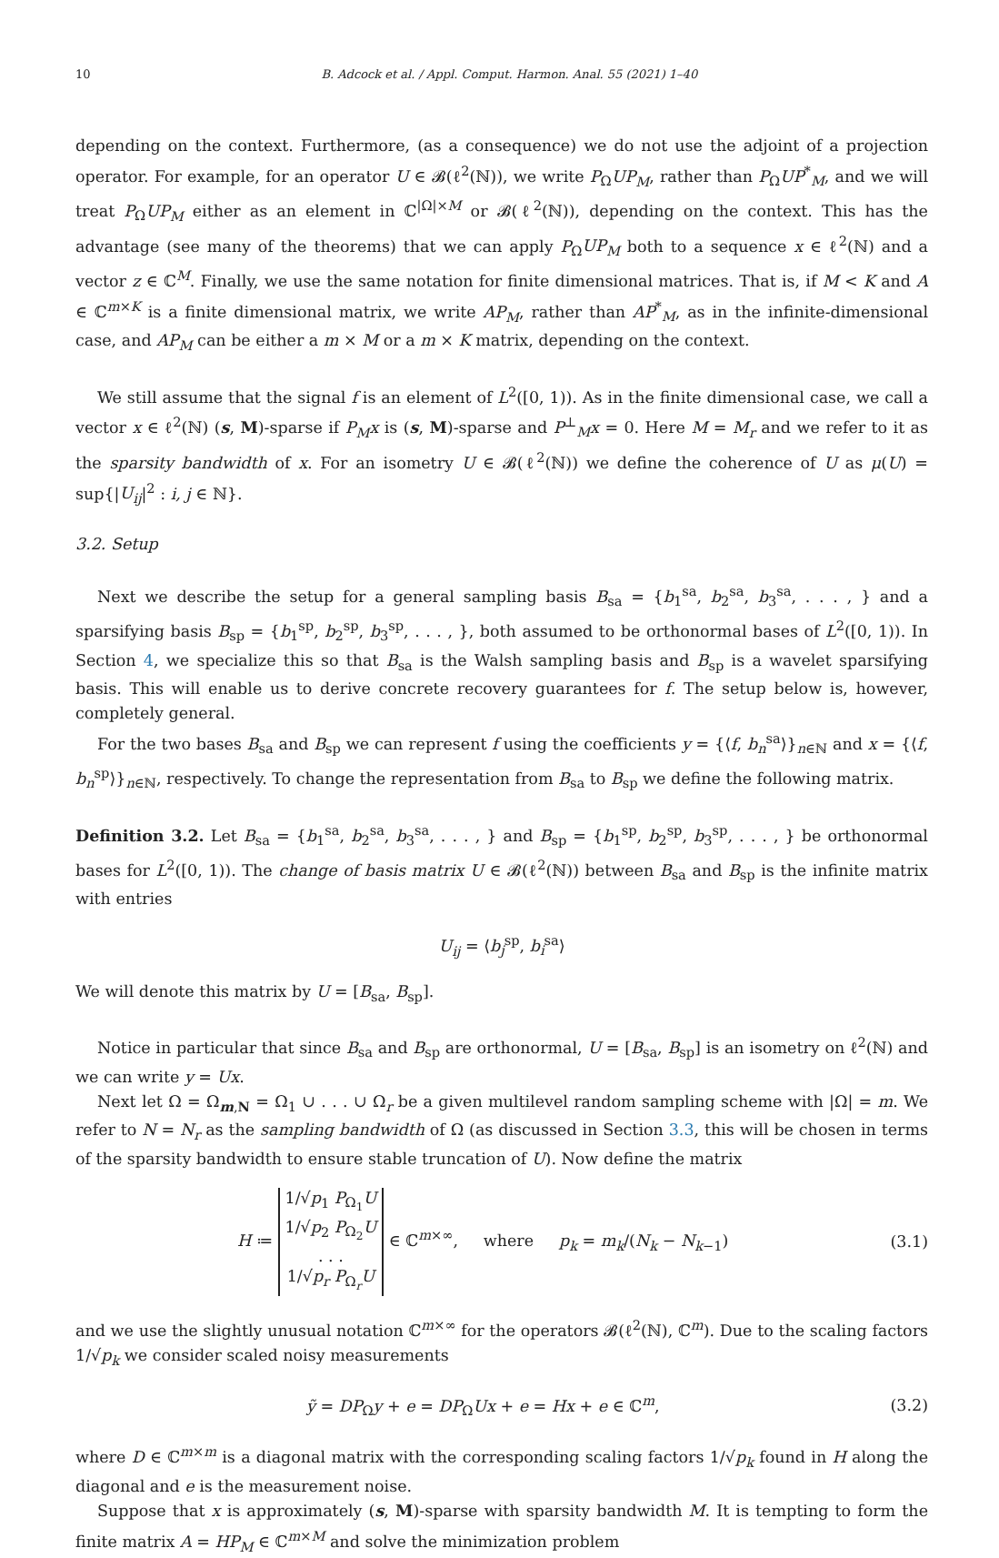10 B. Adcock et al. / Appl. Comput. Harmon. Anal. 55 (2021) 1–40
depending on the context. Furthermore, (as a consequence) we do not use the adjoint of a projection operator. For example, for an operator U ∈ 𝓑(ℓ<sup>2</sup>(ℕ)), we write P<sub>Ω</sub>UP<sub>M</sub>, rather than P<sub>Ω</sub>UP<sup>*</sup><sub>M</sub>, and we will treat P<sub>Ω</sub>UP<sub>M</sub> either as an element in ℂ<sup>|Ω|×M</sup> or 𝓑(ℓ<sup>2</sup>(ℕ)), depending on the context. This has the advantage (see many of the theorems) that we can apply P<sub>Ω</sub>UP<sub>M</sub> both to a sequence x ∈ ℓ<sup>2</sup>(ℕ) and a vector z ∈ ℂ<sup>M</sup>. Finally, we use the same notation for finite dimensional matrices. That is, if M < K and A ∈ ℂ<sup>m×K</sup> is a finite dimensional matrix, we write AP<sub>M</sub>, rather than AP<sup>*</sup><sub>M</sub>, as in the infinite-dimensional case, and AP<sub>M</sub> can be either a m × M or a m × K matrix, depending on the context.
We still assume that the signal f is an element of L<sup>2</sup>([0, 1)). As in the finite dimensional case, we call a vector x ∈ ℓ<sup>2</sup>(ℕ) (s, M)-sparse if P<sub>M</sub>x is (s, M)-sparse and P<sup>⊥</sup><sub>M</sub>x = 0. Here M = M<sub>r</sub> and we refer to it as the sparsity bandwidth of x. For an isometry U ∈ 𝓑(ℓ<sup>2</sup>(ℕ)) we define the coherence of U as μ(U) = sup{|U<sub>ij</sub>|<sup>2</sup> : i, j ∈ ℕ}.
3.2. Setup
Next we describe the setup for a general sampling basis B<sub>sa</sub> = {b<sub>1</sub><sup>sa</sup>, b<sub>2</sub><sup>sa</sup>, b<sub>3</sub><sup>sa</sup>, . . . , } and a sparsifying basis B<sub>sp</sub> = {b<sub>1</sub><sup>sp</sup>, b<sub>2</sub><sup>sp</sup>, b<sub>3</sub><sup>sp</sup>, . . . , }, both assumed to be orthonormal bases of L<sup>2</sup>([0, 1)). In Section 4, we specialize this so that B<sub>sa</sub> is the Walsh sampling basis and B<sub>sp</sub> is a wavelet sparsifying basis. This will enable us to derive concrete recovery guarantees for f. The setup below is, however, completely general.
For the two bases B<sub>sa</sub> and B<sub>sp</sub> we can represent f using the coefficients y = {⟨f, b<sub>n</sub><sup>sa</sup>⟩}<sub>n∈ℕ</sub> and x = {⟨f, b<sub>n</sub><sup>sp</sup>⟩}<sub>n∈ℕ</sub>, respectively. To change the representation from B<sub>sa</sub> to B<sub>sp</sub> we define the following matrix.
Definition 3.2. Let B<sub>sa</sub> = {b<sub>1</sub><sup>sa</sup>, b<sub>2</sub><sup>sa</sup>, b<sub>3</sub><sup>sa</sup>, . . . , } and B<sub>sp</sub> = {b<sub>1</sub><sup>sp</sup>, b<sub>2</sub><sup>sp</sup>, b<sub>3</sub><sup>sp</sup>, . . . , } be orthonormal bases for L<sup>2</sup>([0, 1)). The change of basis matrix U ∈ 𝓑(ℓ<sup>2</sup>(ℕ)) between B<sub>sa</sub> and B<sub>sp</sub> is the infinite matrix with entries
U<sub>ij</sub> = ⟨b<sub>j</sub><sup>sp</sup>, b<sub>i</sub><sup>sa</sup>⟩
We will denote this matrix by U = [B<sub>sa</sub>, B<sub>sp</sub>].
Notice in particular that since B<sub>sa</sub> and B<sub>sp</sub> are orthonormal, U = [B<sub>sa</sub>, B<sub>sp</sub>] is an isometry on ℓ<sup>2</sup>(ℕ) and we can write y = Ux.
Next let Ω = Ω<sub>m,N</sub> = Ω<sub>1</sub> ∪ . . . ∪ Ω<sub>r</sub> be a given multilevel random sampling scheme with |Ω| = m. We refer to N = N<sub>r</sub> as the sampling bandwidth of Ω (as discussed in Section 3.3, this will be chosen in terms of the sparsity bandwidth to ensure stable truncation of U). Now define the matrix
H ≔ 1/√p<sub>1</sub> P<sub>Ω<sub>1</sub></sub>U
1/√p<sub>2</sub> P<sub>Ω<sub>2</sub></sub>U
. . .
1/√p<sub>r</sub> P<sub>Ω<sub>r</sub></sub>U ∈ ℂ<sup>m×∞</sup>, where p<sub>k</sub> = m<sub>k</sub>/(N<sub>k</sub> − N<sub>k−1</sub>) (3.1)
and we use the slightly unusual notation ℂ<sup>m×∞</sup> for the operators 𝓑(ℓ<sup>2</sup>(ℕ), ℂ<sup>m</sup>). Due to the scaling factors 1/√p<sub>k</sub> we consider scaled noisy measurements
ỹ = DP<sub>Ω</sub>y + e = DP<sub>Ω</sub>Ux + e = Hx + e ∈ ℂ<sup>m</sup>, (3.2)
where D ∈ ℂ<sup>m×m</sup> is a diagonal matrix with the corresponding scaling factors 1/√p<sub>k</sub> found in H along the diagonal and e is the measurement noise.
Suppose that x is approximately (s, M)-sparse with sparsity bandwidth M. It is tempting to form the finite matrix A = HP<sub>M</sub> ∈ ℂ<sup>m×M</sup> and solve the minimization problem